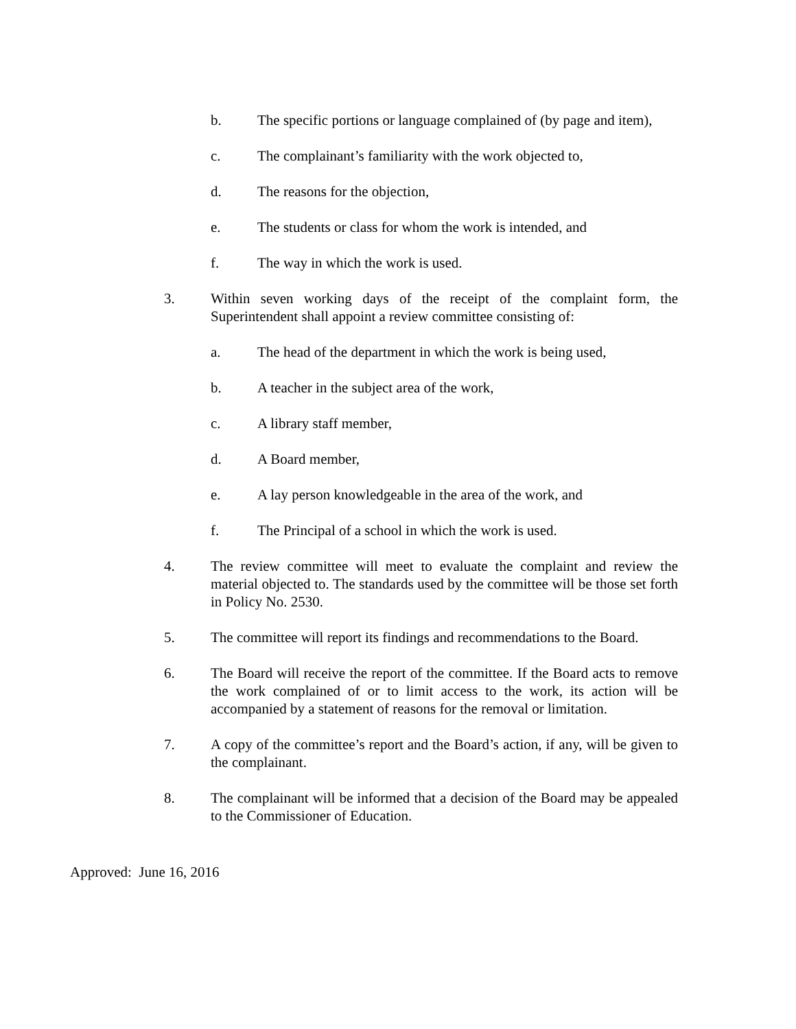b. The specific portions or language complained of (by page and item),
c. The complainant’s familiarity with the work objected to,
d. The reasons for the objection,
e. The students or class for whom the work is intended, and
f. The way in which the work is used.
3. Within seven working days of the receipt of the complaint form, the Superintendent shall appoint a review committee consisting of:
a. The head of the department in which the work is being used,
b. A teacher in the subject area of the work,
c. A library staff member,
d. A Board member,
e. A lay person knowledgeable in the area of the work, and
f. The Principal of a school in which the work is used.
4. The review committee will meet to evaluate the complaint and review the material objected to. The standards used by the committee will be those set forth in Policy No. 2530.
5. The committee will report its findings and recommendations to the Board.
6. The Board will receive the report of the committee. If the Board acts to remove the work complained of or to limit access to the work, its action will be accompanied by a statement of reasons for the removal or limitation.
7. A copy of the committee’s report and the Board’s action, if any, will be given to the complainant.
8. The complainant will be informed that a decision of the Board may be appealed to the Commissioner of Education.
Approved: June 16, 2016